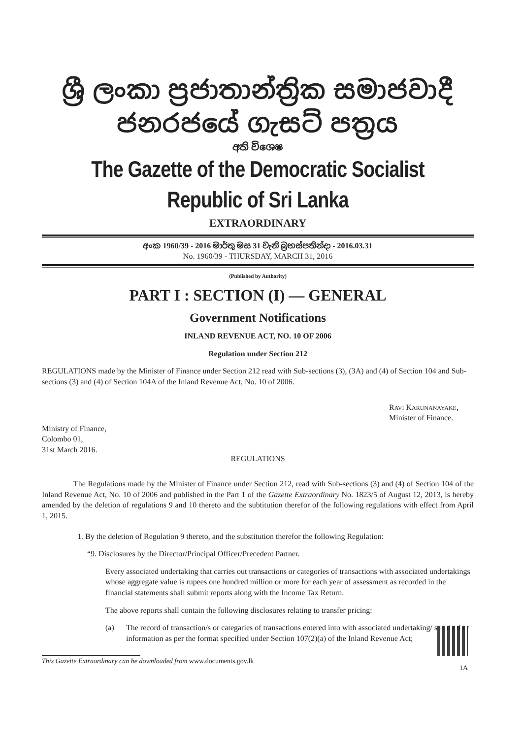ශ්‍රී ලංකා ප්‍රජාතාන්ත්‍රික සමාජවාදී ජනරජයේ ගැසට් පත්‍රය
අති විශෙෂ
The Gazette of the Democratic Socialist Republic of Sri Lanka
EXTRAORDINARY
අංක 1960/39 - 2016 මාර්තු මස 31 වැනි බ්‍රහස්පතින්දා - 2016.03.31
No. 1960/39 - THURSDAY, MARCH 31, 2016
(Published by Authority)
PART I : SECTION (I) — GENERAL
Government Notifications
INLAND REVENUE ACT, NO. 10 OF 2006
Regulation under Section 212
REGULATIONS made by the Minister of Finance under Section 212 read with Sub-sections (3), (3A) and (4) of Section 104 and Sub-sections (3) and (4) of Section 104A of the Inland Revenue Act, No. 10 of 2006.
RAVI KARUNANAYAKE,
Minister of Finance.
Ministry of Finance,
Colombo 01,
31st March 2016.
REGULATIONS
The Regulations made by the Minister of Finance under Section 212, read with Sub-sections (3) and (4) of Section 104 of the Inland Revenue Act, No. 10 of 2006 and published in the Part 1 of the Gazette Extraordinary No. 1823/5 of August 12, 2013, is hereby amended by the deletion of regulations 9 and 10 thereto and the subtitution therefor of the following regulations with effect from April 1, 2015.
1. By the deletion of Regulation 9 thereto, and the substitution therefor the following Regulation:
“9. Disclosures by the Director/Principal Officer/Precedent Partner.
Every associated undertaking that carries out transactions or categories of transactions with associated undertakings whose aggregate value is rupees one hundred million or more for each year of assessment as recorded in the financial statements shall submit reports along with the Income Tax Return.
The above reports shall contain the following disclosures relating to transfer pricing:
(a) The record of transaction/s or categaries of transactions entered into with associated undertaking/ s and other information as per the format specified under Section 107(2)(a) of the Inland Revenue Act;
This Gazette Extraordinary can be downloaded from www.documents.gov.lk 1A